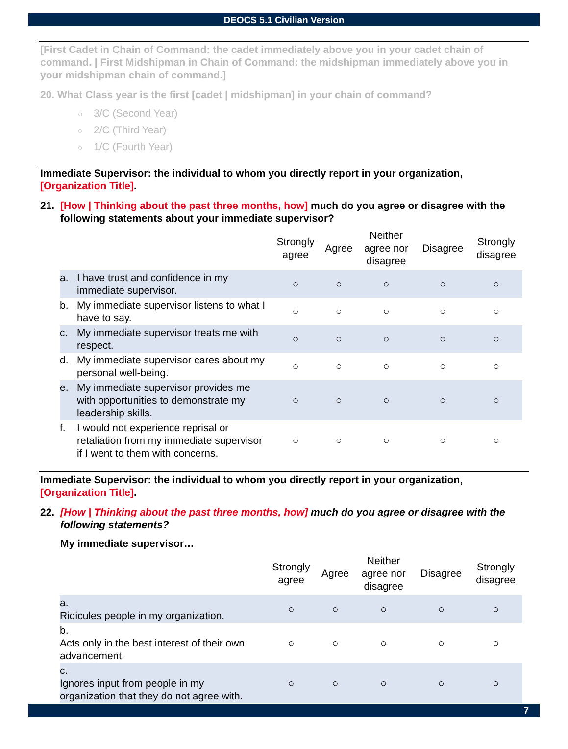DEOCS 5.1 Civilian Version
[First Cadet in Chain of Command: the cadet immediately above you in your cadet chain of command. | First Midshipman in Chain of Command: the midshipman immediately above you in your midshipman chain of command.]
20. What Class year is the first [cadet | midshipman] in your chain of command?
○ 3/C (Second Year)
○ 2/C (Third Year)
○ 1/C (Fourth Year)
Immediate Supervisor: the individual to whom you directly report in your organization, [Organization Title].
21. [How | Thinking about the past three months, how] much do you agree or disagree with the following statements about your immediate supervisor?
| | Strongly agree | Agree | Neither agree nor disagree | Disagree | Strongly disagree |
| --- | --- | --- | --- | --- | --- |
| a. I have trust and confidence in my immediate supervisor. | ○ | ○ | ○ | ○ | ○ |
| b. My immediate supervisor listens to what I have to say. | ○ | ○ | ○ | ○ | ○ |
| c. My immediate supervisor treats me with respect. | ○ | ○ | ○ | ○ | ○ |
| d. My immediate supervisor cares about my personal well-being. | ○ | ○ | ○ | ○ | ○ |
| e. My immediate supervisor provides me with opportunities to demonstrate my leadership skills. | ○ | ○ | ○ | ○ | ○ |
| f. I would not experience reprisal or retaliation from my immediate supervisor if I went to them with concerns. | ○ | ○ | ○ | ○ | ○ |
Immediate Supervisor: the individual to whom you directly report in your organization, [Organization Title].
22. [How | Thinking about the past three months, how] much do you agree or disagree with the following statements?
My immediate supervisor…
| | Strongly agree | Agree | Neither agree nor disagree | Disagree | Strongly disagree |
| --- | --- | --- | --- | --- | --- |
| a. Ridicules people in my organization. | ○ | ○ | ○ | ○ | ○ |
| b. Acts only in the best interest of their own advancement. | ○ | ○ | ○ | ○ | ○ |
| c. Ignores input from people in my organization that they do not agree with. | ○ | ○ | ○ | ○ | ○ |
7